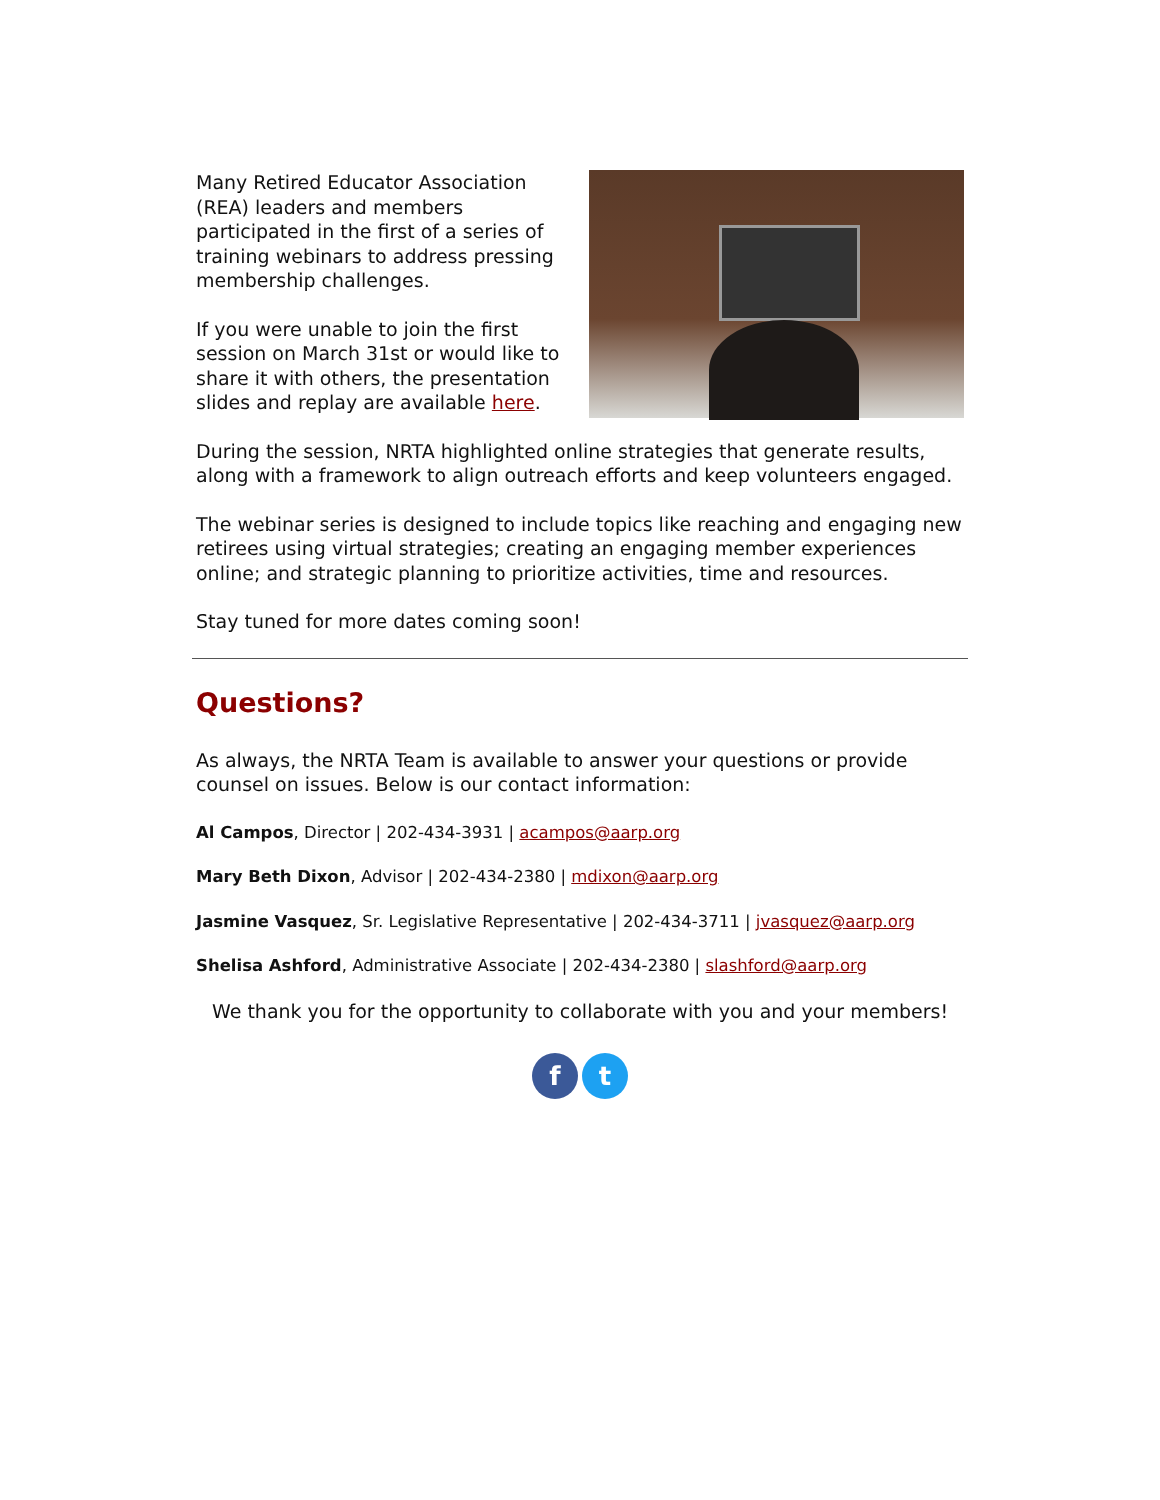Many Retired Educator Association (REA) leaders and members participated in the first of a series of training webinars to address pressing membership challenges.
If you were unable to join the first session on March 31st or would like to share it with others, the presentation slides and replay are available here.
During the session, NRTA highlighted online strategies that generate results, along with a framework to align outreach efforts and keep volunteers engaged.
The webinar series is designed to include topics like reaching and engaging new retirees using virtual strategies; creating an engaging member experiences online; and strategic planning to prioritize activities, time and resources.
Stay tuned for more dates coming soon!
Questions?
As always, the NRTA Team is available to answer your questions or provide counsel on issues. Below is our contact information:
Al Campos, Director | 202-434-3931 | acampos@aarp.org
Mary Beth Dixon, Advisor | 202-434-2380 | mdixon@aarp.org
Jasmine Vasquez, Sr. Legislative Representative | 202-434-3711 | jvasquez@aarp.org
Shelisa Ashford, Administrative Associate | 202-434-2380 | slashford@aarp.org
We thank you for the opportunity to collaborate with you and your members!
f t